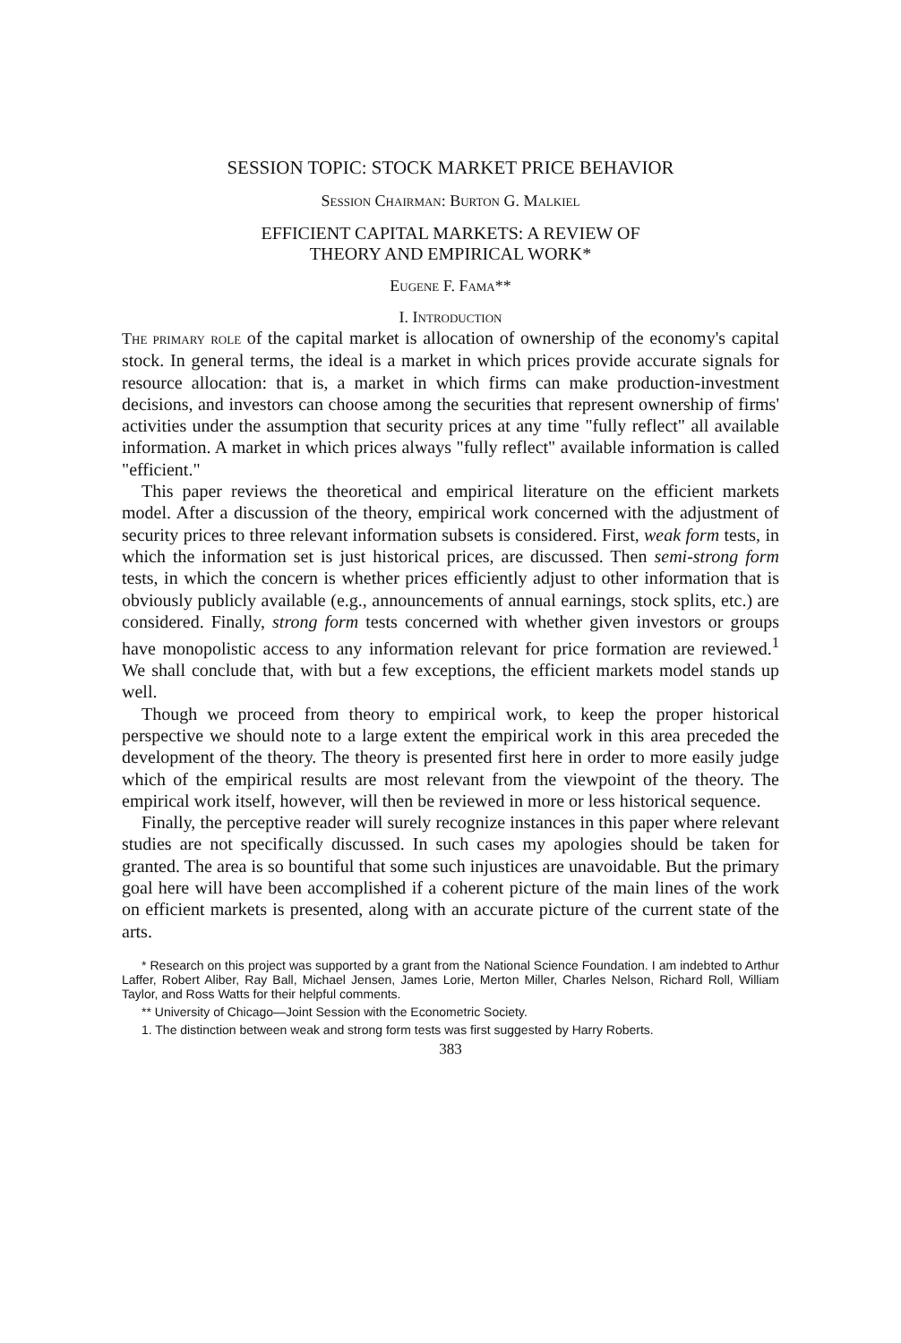SESSION TOPIC: STOCK MARKET PRICE BEHAVIOR
Session Chairman: Burton G. Malkiel
EFFICIENT CAPITAL MARKETS: A REVIEW OF
THEORY AND EMPIRICAL WORK*
Eugene F. Fama**
I. Introduction
The primary role of the capital market is allocation of ownership of the economy's capital stock. In general terms, the ideal is a market in which prices provide accurate signals for resource allocation: that is, a market in which firms can make production-investment decisions, and investors can choose among the securities that represent ownership of firms' activities under the assumption that security prices at any time "fully reflect" all available information. A market in which prices always "fully reflect" available information is called "efficient."
This paper reviews the theoretical and empirical literature on the efficient markets model. After a discussion of the theory, empirical work concerned with the adjustment of security prices to three relevant information subsets is considered. First, weak form tests, in which the information set is just historical prices, are discussed. Then semi-strong form tests, in which the concern is whether prices efficiently adjust to other information that is obviously publicly available (e.g., announcements of annual earnings, stock splits, etc.) are considered. Finally, strong form tests concerned with whether given investors or groups have monopolistic access to any information relevant for price formation are reviewed.<sup>1</sup> We shall conclude that, with but a few exceptions, the efficient markets model stands up well.
Though we proceed from theory to empirical work, to keep the proper historical perspective we should note to a large extent the empirical work in this area preceded the development of the theory. The theory is presented first here in order to more easily judge which of the empirical results are most relevant from the viewpoint of the theory. The empirical work itself, however, will then be reviewed in more or less historical sequence.
Finally, the perceptive reader will surely recognize instances in this paper where relevant studies are not specifically discussed. In such cases my apologies should be taken for granted. The area is so bountiful that some such injustices are unavoidable. But the primary goal here will have been accomplished if a coherent picture of the main lines of the work on efficient markets is presented, along with an accurate picture of the current state of the arts.
* Research on this project was supported by a grant from the National Science Foundation. I am indebted to Arthur Laffer, Robert Aliber, Ray Ball, Michael Jensen, James Lorie, Merton Miller, Charles Nelson, Richard Roll, William Taylor, and Ross Watts for their helpful comments.
** University of Chicago—Joint Session with the Econometric Society.
1. The distinction between weak and strong form tests was first suggested by Harry Roberts.
383